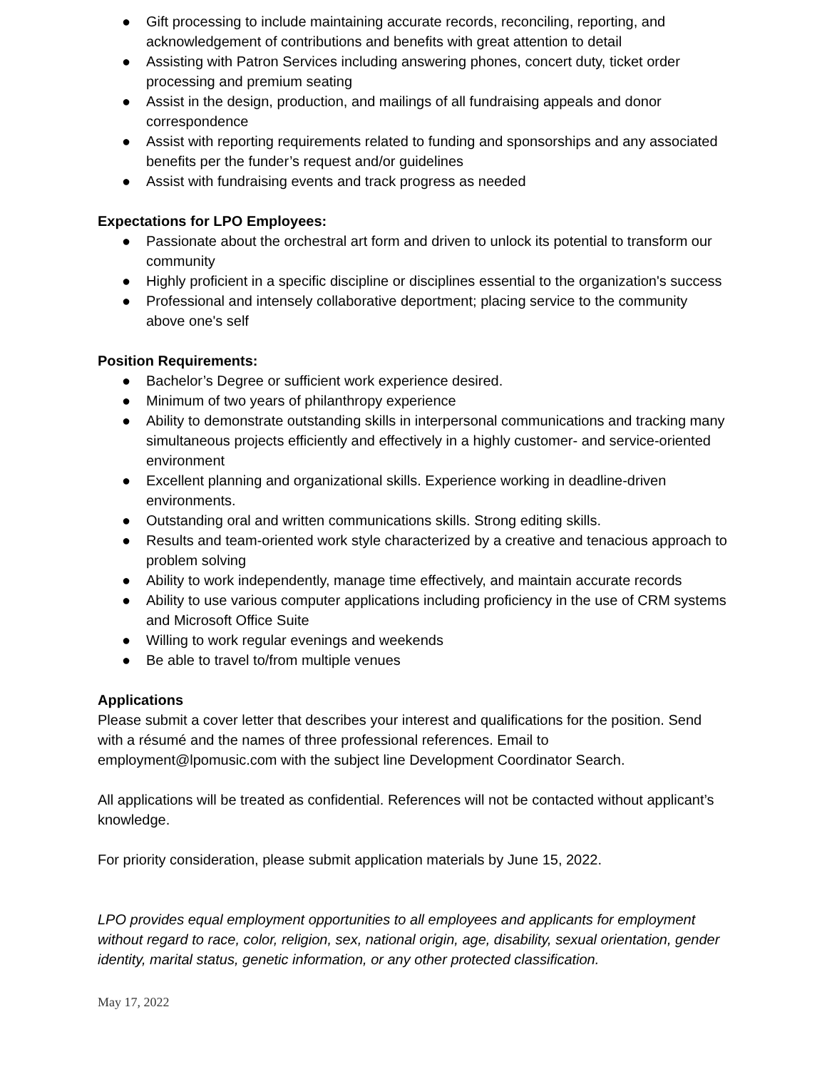● Gift processing to include maintaining accurate records, reconciling, reporting, and acknowledgement of contributions and benefits with great attention to detail
● Assisting with Patron Services including answering phones, concert duty, ticket order processing and premium seating
● Assist in the design, production, and mailings of all fundraising appeals and donor correspondence
● Assist with reporting requirements related to funding and sponsorships and any associated benefits per the funder’s request and/or guidelines
● Assist with fundraising events and track progress as needed
Expectations for LPO Employees:
● Passionate about the orchestral art form and driven to unlock its potential to transform our community
● Highly proficient in a specific discipline or disciplines essential to the organization's success
● Professional and intensely collaborative deportment; placing service to the community above one's self
Position Requirements:
● Bachelor’s Degree or sufficient work experience desired.
● Minimum of two years of philanthropy experience
● Ability to demonstrate outstanding skills in interpersonal communications and tracking many simultaneous projects efficiently and effectively in a highly customer- and service-oriented environment
● Excellent planning and organizational skills. Experience working in deadline-driven environments.
● Outstanding oral and written communications skills. Strong editing skills.
● Results and team-oriented work style characterized by a creative and tenacious approach to problem solving
● Ability to work independently, manage time effectively, and maintain accurate records
● Ability to use various computer applications including proficiency in the use of CRM systems and Microsoft Office Suite
● Willing to work regular evenings and weekends
● Be able to travel to/from multiple venues
Applications
Please submit a cover letter that describes your interest and qualifications for the position. Send with a résumé and the names of three professional references. Email to employment@lpomusic.com with the subject line Development Coordinator Search.
All applications will be treated as confidential. References will not be contacted without applicant’s knowledge.
For priority consideration, please submit application materials by June 15, 2022.
LPO provides equal employment opportunities to all employees and applicants for employment without regard to race, color, religion, sex, national origin, age, disability, sexual orientation, gender identity, marital status, genetic information, or any other protected classification.
May 17, 2022